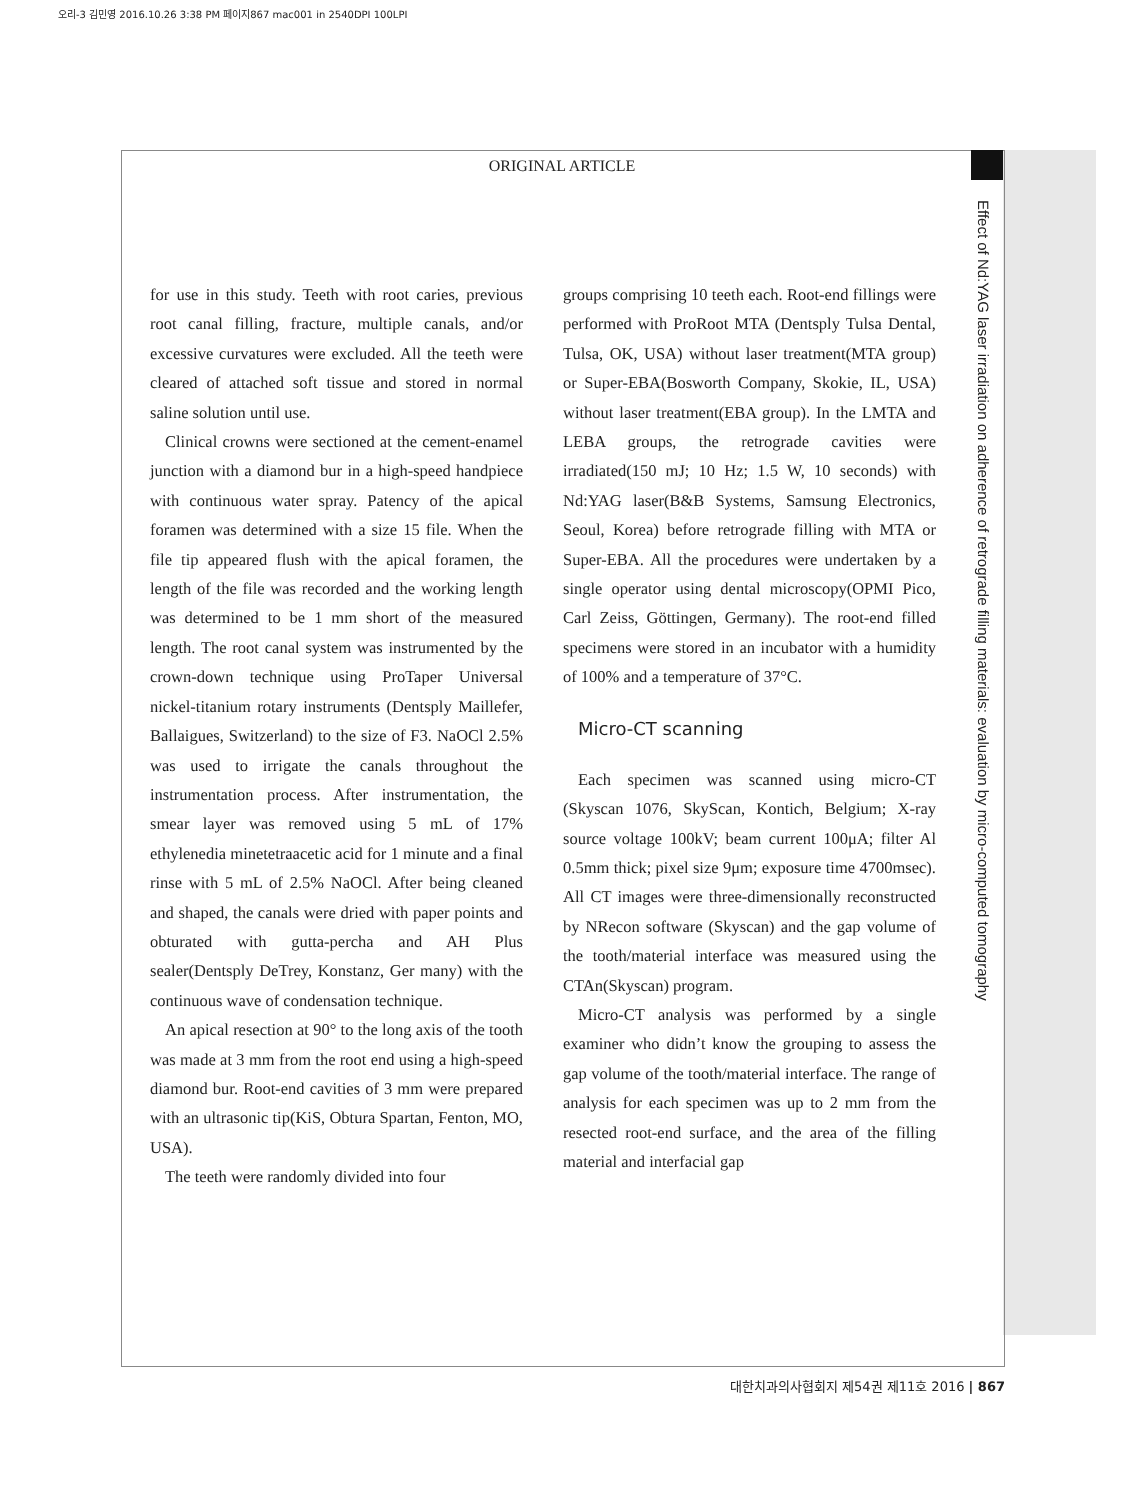오리-3 김민영 2016.10.26 3:38 PM 페이지867 mac001 in 2540DPI 100LPI
ORIGINAL ARTICLE
Effect of Nd:YAG laser irradiation on adherence of retrograde filling materials: evaluation by micro-computed tomography
for use in this study. Teeth with root caries, previous root canal filling, fracture, multiple canals, and/or excessive curvatures were excluded. All the teeth were cleared of attached soft tissue and stored in normal saline solution until use.
Clinical crowns were sectioned at the cement-enamel junction with a diamond bur in a high-speed handpiece with continuous water spray. Patency of the apical foramen was determined with a size 15 file. When the file tip appeared flush with the apical foramen, the length of the file was recorded and the working length was determined to be 1 mm short of the measured length. The root canal system was instrumented by the crown-down technique using ProTaper Universal nickel-titanium rotary instruments (Dentsply Maillefer, Ballaigues, Switzerland) to the size of F3. NaOCl 2.5% was used to irrigate the canals throughout the instrumentation process. After instrumentation, the smear layer was removed using 5 mL of 17% ethylenedia minetetraacetic acid for 1 minute and a final rinse with 5 mL of 2.5% NaOCl. After being cleaned and shaped, the canals were dried with paper points and obturated with gutta-percha and AH Plus sealer(Dentsply DeTrey, Konstanz, Ger many) with the continuous wave of condensation technique.
An apical resection at 90° to the long axis of the tooth was made at 3 mm from the root end using a high-speed diamond bur. Root-end cavities of 3 mm were prepared with an ultrasonic tip(KiS, Obtura Spartan, Fenton, MO, USA).
The teeth were randomly divided into four
groups comprising 10 teeth each. Root-end fillings were performed with ProRoot MTA (Dentsply Tulsa Dental, Tulsa, OK, USA) without laser treatment(MTA group) or Super-EBA(Bosworth Company, Skokie, IL, USA) without laser treatment(EBA group). In the LMTA and LEBA groups, the retrograde cavities were irradiated(150 mJ; 10 Hz; 1.5 W, 10 seconds) with Nd:YAG laser(B&B Systems, Samsung Electronics, Seoul, Korea) before retrograde filling with MTA or Super-EBA. All the procedures were undertaken by a single operator using dental microscopy(OPMI Pico, Carl Zeiss, Göttingen, Germany). The root-end filled specimens were stored in an incubator with a humidity of 100% and a temperature of 37°C.
Micro-CT scanning
Each specimen was scanned using micro-CT (Skyscan 1076, SkyScan, Kontich, Belgium; X-ray source voltage 100kV; beam current 100μA; filter Al 0.5mm thick; pixel size 9μm; exposure time 4700msec). All CT images were three-dimensionally reconstructed by NRecon software (Skyscan) and the gap volume of the tooth/material interface was measured using the CTAn(Skyscan) program.
Micro-CT analysis was performed by a single examiner who didn’t know the grouping to assess the gap volume of the tooth/material interface. The range of analysis for each specimen was up to 2 mm from the resected root-end surface, and the area of the filling material and interfacial gap
대한치과의사협회지 제54권 제11호 2016 | 867